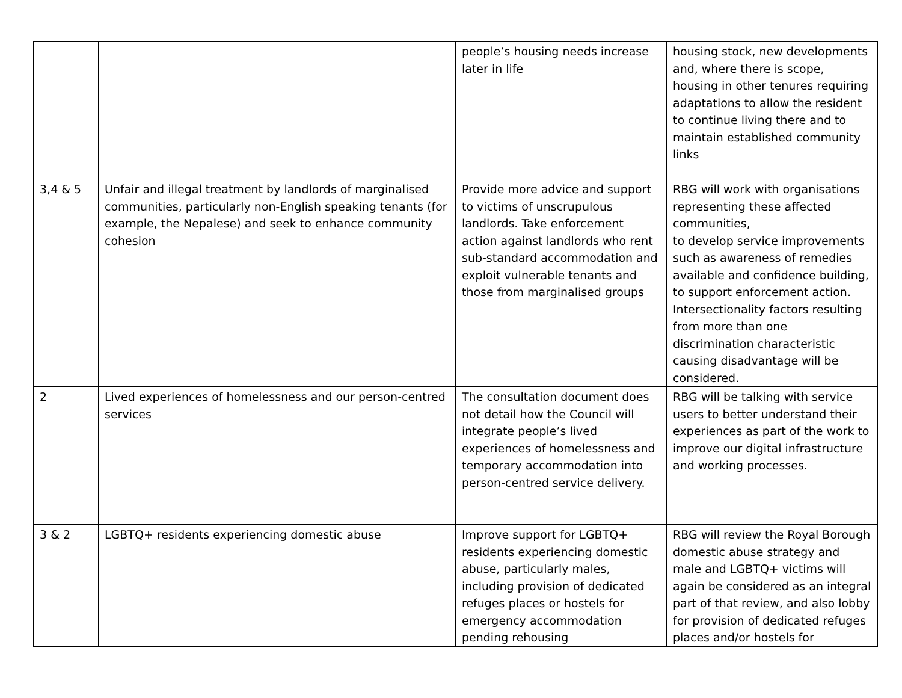| | | people’s housing needs increase later in life | housing stock, new developments and, where there is scope, housing in other tenures requiring adaptations to allow the resident to continue living there and to maintain established community links |
| 3,4 & 5 | Unfair and illegal treatment by landlords of marginalised communities, particularly non-English speaking tenants (for example, the Nepalese) and seek to enhance community cohesion | Provide more advice and support to victims of unscrupulous landlords. Take enforcement action against landlords who rent sub-standard accommodation and exploit vulnerable tenants and those from marginalised groups | RBG will work with organisations representing these affected communities, to develop service improvements such as awareness of remedies available and confidence building, to support enforcement action. Intersectionality factors resulting from more than one discrimination characteristic causing disadvantage will be considered. |
| 2 | Lived experiences of homelessness and our person-centred services | The consultation document does not detail how the Council will integrate people’s lived experiences of homelessness and temporary accommodation into person-centred service delivery. | RBG will be talking with service users to better understand their experiences as part of the work to improve our digital infrastructure and working processes. |
| 3 & 2 | LGBTQ+ residents experiencing domestic abuse | Improve support for LGBTQ+ residents experiencing domestic abuse, particularly males, including provision of dedicated refuges places or hostels for emergency accommodation pending rehousing | RBG will review the Royal Borough domestic abuse strategy and male and LGBTQ+ victims will again be considered as an integral part of that review, and also lobby for provision of dedicated refuges places and/or hostels for |